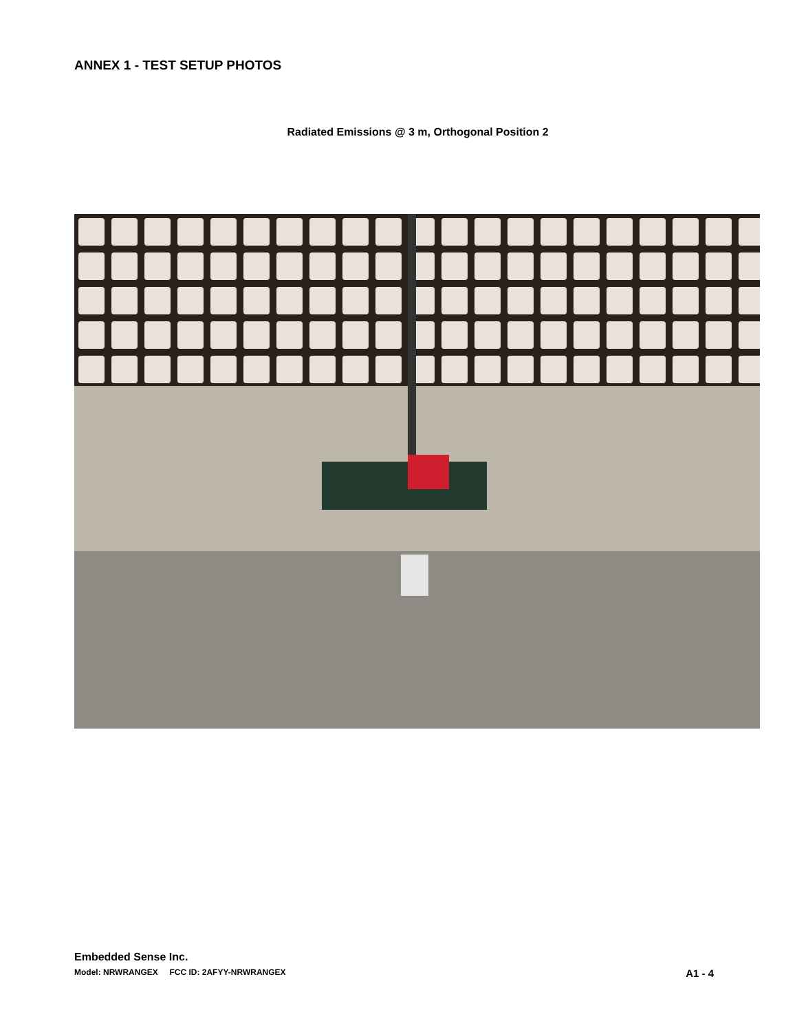ANNEX 1 - TEST SETUP PHOTOS
Radiated Emissions @ 3 m, Orthogonal Position 2
Embedded Sense Inc.
Model: NRWRANGEX FCC ID: 2AFYY-NRWRANGEX A1 - 4